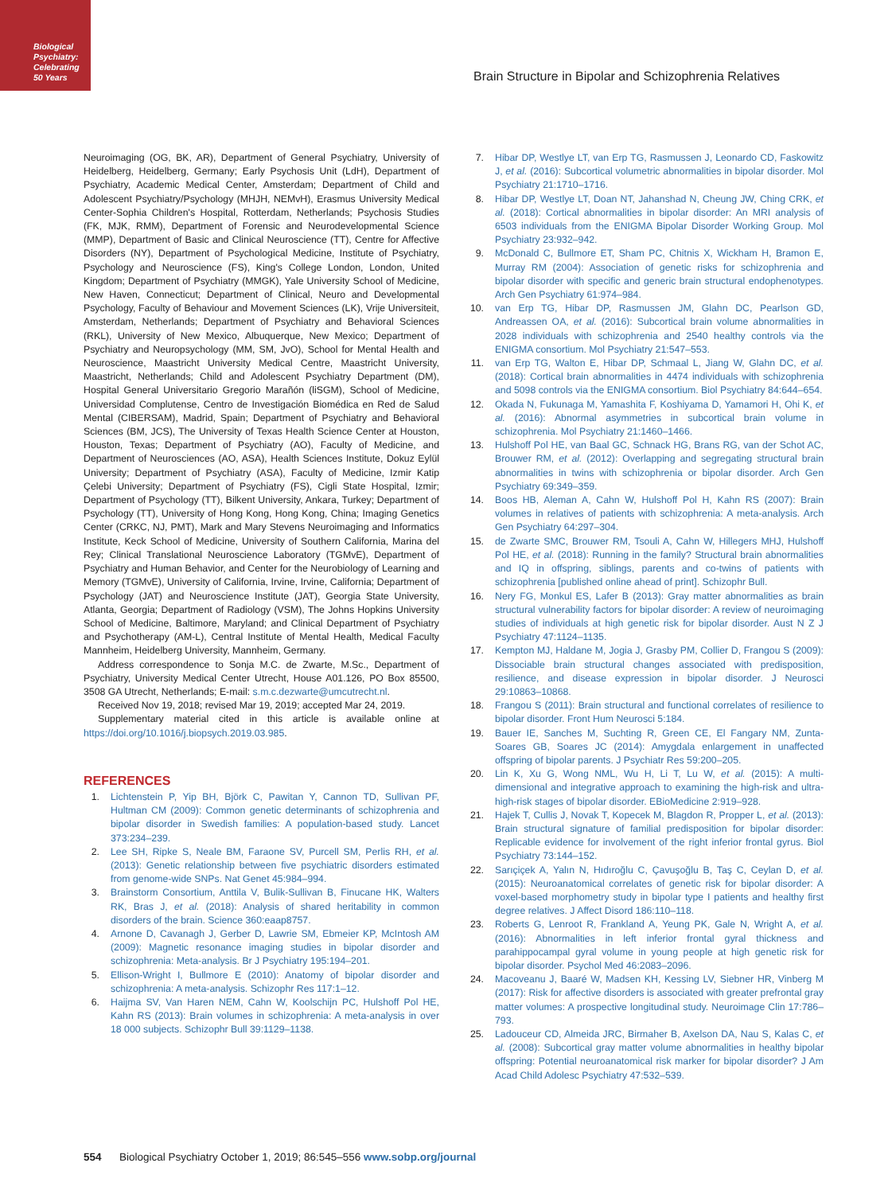Biological Psychiatry: Celebrating 50 Years
Brain Structure in Bipolar and Schizophrenia Relatives
Neuroimaging (OG, BK, AR), Department of General Psychiatry, University of Heidelberg, Heidelberg, Germany; Early Psychosis Unit (LdH), Department of Psychiatry, Academic Medical Center, Amsterdam; Department of Child and Adolescent Psychiatry/Psychology (MHJH, NEMvH), Erasmus University Medical Center-Sophia Children's Hospital, Rotterdam, Netherlands; Psychosis Studies (FK, MJK, RMM), Department of Forensic and Neurodevelopmental Science (MMP), Department of Basic and Clinical Neuroscience (TT), Centre for Affective Disorders (NY), Department of Psychological Medicine, Institute of Psychiatry, Psychology and Neuroscience (FS), King's College London, London, United Kingdom; Department of Psychiatry (MMGK), Yale University School of Medicine, New Haven, Connecticut; Department of Clinical, Neuro and Developmental Psychology, Faculty of Behaviour and Movement Sciences (LK), Vrije Universiteit, Amsterdam, Netherlands; Department of Psychiatry and Behavioral Sciences (RKL), University of New Mexico, Albuquerque, New Mexico; Department of Psychiatry and Neuropsychology (MM, SM, JvO), School for Mental Health and Neuroscience, Maastricht University Medical Centre, Maastricht University, Maastricht, Netherlands; Child and Adolescent Psychiatry Department (DM), Hospital General Universitario Gregorio Marañón (liSGM), School of Medicine, Universidad Complutense, Centro de Investigación Biomédica en Red de Salud Mental (CIBERSAM), Madrid, Spain; Department of Psychiatry and Behavioral Sciences (BM, JCS), The University of Texas Health Science Center at Houston, Houston, Texas; Department of Psychiatry (AO), Faculty of Medicine, and Department of Neurosciences (AO, ASA), Health Sciences Institute, Dokuz Eylül University; Department of Psychiatry (ASA), Faculty of Medicine, Izmir Katip Çelebi University; Department of Psychiatry (FS), Cigli State Hospital, Izmir; Department of Psychology (TT), Bilkent University, Ankara, Turkey; Department of Psychology (TT), University of Hong Kong, Hong Kong, China; Imaging Genetics Center (CRKC, NJ, PMT), Mark and Mary Stevens Neuroimaging and Informatics Institute, Keck School of Medicine, University of Southern California, Marina del Rey; Clinical Translational Neuroscience Laboratory (TGMvE), Department of Psychiatry and Human Behavior, and Center for the Neurobiology of Learning and Memory (TGMvE), University of California, Irvine, Irvine, California; Department of Psychology (JAT) and Neuroscience Institute (JAT), Georgia State University, Atlanta, Georgia; Department of Radiology (VSM), The Johns Hopkins University School of Medicine, Baltimore, Maryland; and Clinical Department of Psychiatry and Psychotherapy (AM-L), Central Institute of Mental Health, Medical Faculty Mannheim, Heidelberg University, Mannheim, Germany.
Address correspondence to Sonja M.C. de Zwarte, M.Sc., Department of Psychiatry, University Medical Center Utrecht, House A01.126, PO Box 85500, 3508 GA Utrecht, Netherlands; E-mail: s.m.c.dezwarte@umcutrecht.nl.
Received Nov 19, 2018; revised Mar 19, 2019; accepted Mar 24, 2019.
Supplementary material cited in this article is available online at https://doi.org/10.1016/j.biopsych.2019.03.985.
REFERENCES
1. Lichtenstein P, Yip BH, Björk C, Pawitan Y, Cannon TD, Sullivan PF, Hultman CM (2009): Common genetic determinants of schizophrenia and bipolar disorder in Swedish families: A population-based study. Lancet 373:234–239.
2. Lee SH, Ripke S, Neale BM, Faraone SV, Purcell SM, Perlis RH, et al. (2013): Genetic relationship between five psychiatric disorders estimated from genome-wide SNPs. Nat Genet 45:984–994.
3. Brainstorm Consortium, Anttila V, Bulik-Sullivan B, Finucane HK, Walters RK, Bras J, et al. (2018): Analysis of shared heritability in common disorders of the brain. Science 360:eaap8757.
4. Arnone D, Cavanagh J, Gerber D, Lawrie SM, Ebmeier KP, McIntosh AM (2009): Magnetic resonance imaging studies in bipolar disorder and schizophrenia: Meta-analysis. Br J Psychiatry 195:194–201.
5. Ellison-Wright I, Bullmore E (2010): Anatomy of bipolar disorder and schizophrenia: A meta-analysis. Schizophr Res 117:1–12.
6. Haijma SV, Van Haren NEM, Cahn W, Koolschijn PC, Hulshoff Pol HE, Kahn RS (2013): Brain volumes in schizophrenia: A meta-analysis in over 18 000 subjects. Schizophr Bull 39:1129–1138.
7. Hibar DP, Westlye LT, van Erp TG, Rasmussen J, Leonardo CD, Faskowitz J, et al. (2016): Subcortical volumetric abnormalities in bipolar disorder. Mol Psychiatry 21:1710–1716.
8. Hibar DP, Westlye LT, Doan NT, Jahanshad N, Cheung JW, Ching CRK, et al. (2018): Cortical abnormalities in bipolar disorder: An MRI analysis of 6503 individuals from the ENIGMA Bipolar Disorder Working Group. Mol Psychiatry 23:932–942.
9. McDonald C, Bullmore ET, Sham PC, Chitnis X, Wickham H, Bramon E, Murray RM (2004): Association of genetic risks for schizophrenia and bipolar disorder with specific and generic brain structural endophenotypes. Arch Gen Psychiatry 61:974–984.
10. van Erp TG, Hibar DP, Rasmussen JM, Glahn DC, Pearlson GD, Andreassen OA, et al. (2016): Subcortical brain volume abnormalities in 2028 individuals with schizophrenia and 2540 healthy controls via the ENIGMA consortium. Mol Psychiatry 21:547–553.
11. van Erp TG, Walton E, Hibar DP, Schmaal L, Jiang W, Glahn DC, et al. (2018): Cortical brain abnormalities in 4474 individuals with schizophrenia and 5098 controls via the ENIGMA consortium. Biol Psychiatry 84:644–654.
12. Okada N, Fukunaga M, Yamashita F, Koshiyama D, Yamamori H, Ohi K, et al. (2016): Abnormal asymmetries in subcortical brain volume in schizophrenia. Mol Psychiatry 21:1460–1466.
13. Hulshoff Pol HE, van Baal GC, Schnack HG, Brans RG, van der Schot AC, Brouwer RM, et al. (2012): Overlapping and segregating structural brain abnormalities in twins with schizophrenia or bipolar disorder. Arch Gen Psychiatry 69:349–359.
14. Boos HB, Aleman A, Cahn W, Hulshoff Pol H, Kahn RS (2007): Brain volumes in relatives of patients with schizophrenia: A meta-analysis. Arch Gen Psychiatry 64:297–304.
15. de Zwarte SMC, Brouwer RM, Tsouli A, Cahn W, Hillegers MHJ, Hulshoff Pol HE, et al. (2018): Running in the family? Structural brain abnormalities and IQ in offspring, siblings, parents and co-twins of patients with schizophrenia [published online ahead of print]. Schizophr Bull.
16. Nery FG, Monkul ES, Lafer B (2013): Gray matter abnormalities as brain structural vulnerability factors for bipolar disorder: A review of neuroimaging studies of individuals at high genetic risk for bipolar disorder. Aust N Z J Psychiatry 47:1124–1135.
17. Kempton MJ, Haldane M, Jogia J, Grasby PM, Collier D, Frangou S (2009): Dissociable brain structural changes associated with predisposition, resilience, and disease expression in bipolar disorder. J Neurosci 29:10863–10868.
18. Frangou S (2011): Brain structural and functional correlates of resilience to bipolar disorder. Front Hum Neurosci 5:184.
19. Bauer IE, Sanches M, Suchting R, Green CE, El Fangary NM, Zunta-Soares GB, Soares JC (2014): Amygdala enlargement in unaffected offspring of bipolar parents. J Psychiatr Res 59:200–205.
20. Lin K, Xu G, Wong NML, Wu H, Li T, Lu W, et al. (2015): A multi-dimensional and integrative approach to examining the high-risk and ultra-high-risk stages of bipolar disorder. EBioMedicine 2:919–928.
21. Hajek T, Cullis J, Novak T, Kopecek M, Blagdon R, Propper L, et al. (2013): Brain structural signature of familial predisposition for bipolar disorder: Replicable evidence for involvement of the right inferior frontal gyrus. Biol Psychiatry 73:144–152.
22. Sarıçiçek A, Yalın N, Hıdıroğlu C, Çavuşoğlu B, Taş C, Ceylan D, et al. (2015): Neuroanatomical correlates of genetic risk for bipolar disorder: A voxel-based morphometry study in bipolar type I patients and healthy first degree relatives. J Affect Disord 186:110–118.
23. Roberts G, Lenroot R, Frankland A, Yeung PK, Gale N, Wright A, et al. (2016): Abnormalities in left inferior frontal gyral thickness and parahippocampal gyral volume in young people at high genetic risk for bipolar disorder. Psychol Med 46:2083–2096.
24. Macoveanu J, Baaré W, Madsen KH, Kessing LV, Siebner HR, Vinberg M (2017): Risk for affective disorders is associated with greater prefrontal gray matter volumes: A prospective longitudinal study. Neuroimage Clin 17:786–793.
25. Ladouceur CD, Almeida JRC, Birmaher B, Axelson DA, Nau S, Kalas C, et al. (2008): Subcortical gray matter volume abnormalities in healthy bipolar offspring: Potential neuroanatomical risk marker for bipolar disorder? J Am Acad Child Adolesc Psychiatry 47:532–539.
554 Biological Psychiatry October 1, 2019; 86:545–556 www.sobp.org/journal